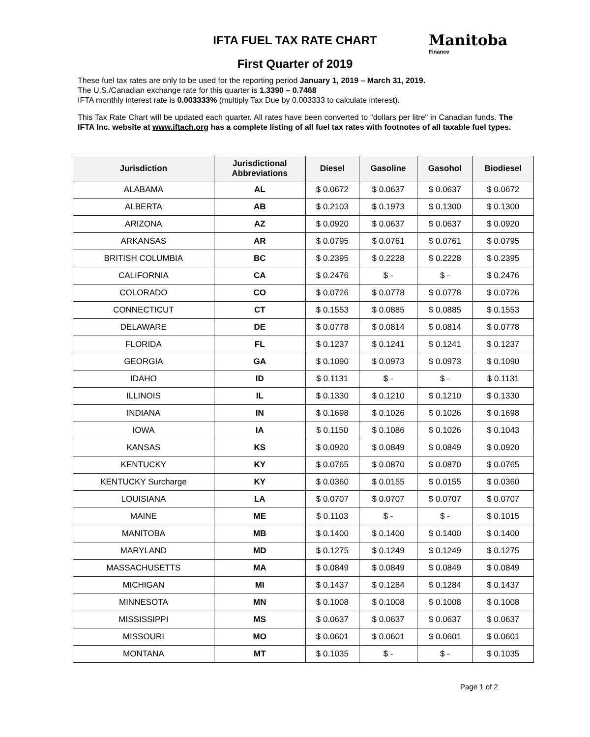Manitoba
Finance
IFTA FUEL TAX RATE CHART
First Quarter of 2019
These fuel tax rates are only to be used for the reporting period January 1, 2019 – March 31, 2019.
The U.S./Canadian exchange rate for this quarter is 1.3390 – 0.7468
IFTA monthly interest rate is 0.003333% (multiply Tax Due by 0.003333 to calculate interest).
This Tax Rate Chart will be updated each quarter. All rates have been converted to "dollars per litre" in Canadian funds. The IFTA Inc. website at www.iftach.org has a complete listing of all fuel tax rates with footnotes of all taxable fuel types.
| Jurisdiction | Jurisdictional Abbreviations | Diesel | Gasoline | Gasohol | Biodiesel |
| --- | --- | --- | --- | --- | --- |
| ALABAMA | AL | $ 0.0672 | $ 0.0637 | $ 0.0637 | $ 0.0672 |
| ALBERTA | AB | $ 0.2103 | $ 0.1973 | $ 0.1300 | $ 0.1300 |
| ARIZONA | AZ | $ 0.0920 | $ 0.0637 | $ 0.0637 | $ 0.0920 |
| ARKANSAS | AR | $ 0.0795 | $ 0.0761 | $ 0.0761 | $ 0.0795 |
| BRITISH COLUMBIA | BC | $ 0.2395 | $ 0.2228 | $ 0.2228 | $ 0.2395 |
| CALIFORNIA | CA | $ 0.2476 | $ - | $ - | $ 0.2476 |
| COLORADO | CO | $ 0.0726 | $ 0.0778 | $ 0.0778 | $ 0.0726 |
| CONNECTICUT | CT | $ 0.1553 | $ 0.0885 | $ 0.0885 | $ 0.1553 |
| DELAWARE | DE | $ 0.0778 | $ 0.0814 | $ 0.0814 | $ 0.0778 |
| FLORIDA | FL | $ 0.1237 | $ 0.1241 | $ 0.1241 | $ 0.1237 |
| GEORGIA | GA | $ 0.1090 | $ 0.0973 | $ 0.0973 | $ 0.1090 |
| IDAHO | ID | $ 0.1131 | $ - | $ - | $ 0.1131 |
| ILLINOIS | IL | $ 0.1330 | $ 0.1210 | $ 0.1210 | $ 0.1330 |
| INDIANA | IN | $ 0.1698 | $ 0.1026 | $ 0.1026 | $ 0.1698 |
| IOWA | IA | $ 0.1150 | $ 0.1086 | $ 0.1026 | $ 0.1043 |
| KANSAS | KS | $ 0.0920 | $ 0.0849 | $ 0.0849 | $ 0.0920 |
| KENTUCKY | KY | $ 0.0765 | $ 0.0870 | $ 0.0870 | $ 0.0765 |
| KENTUCKY Surcharge | KY | $ 0.0360 | $ 0.0155 | $ 0.0155 | $ 0.0360 |
| LOUISIANA | LA | $ 0.0707 | $ 0.0707 | $ 0.0707 | $ 0.0707 |
| MAINE | ME | $ 0.1103 | $ - | $ - | $ 0.1015 |
| MANITOBA | MB | $ 0.1400 | $ 0.1400 | $ 0.1400 | $ 0.1400 |
| MARYLAND | MD | $ 0.1275 | $ 0.1249 | $ 0.1249 | $ 0.1275 |
| MASSACHUSETTS | MA | $ 0.0849 | $ 0.0849 | $ 0.0849 | $ 0.0849 |
| MICHIGAN | MI | $ 0.1437 | $ 0.1284 | $ 0.1284 | $ 0.1437 |
| MINNESOTA | MN | $ 0.1008 | $ 0.1008 | $ 0.1008 | $ 0.1008 |
| MISSISSIPPI | MS | $ 0.0637 | $ 0.0637 | $ 0.0637 | $ 0.0637 |
| MISSOURI | MO | $ 0.0601 | $ 0.0601 | $ 0.0601 | $ 0.0601 |
| MONTANA | MT | $ 0.1035 | $ - | $ - | $ 0.1035 |
Page 1 of 2